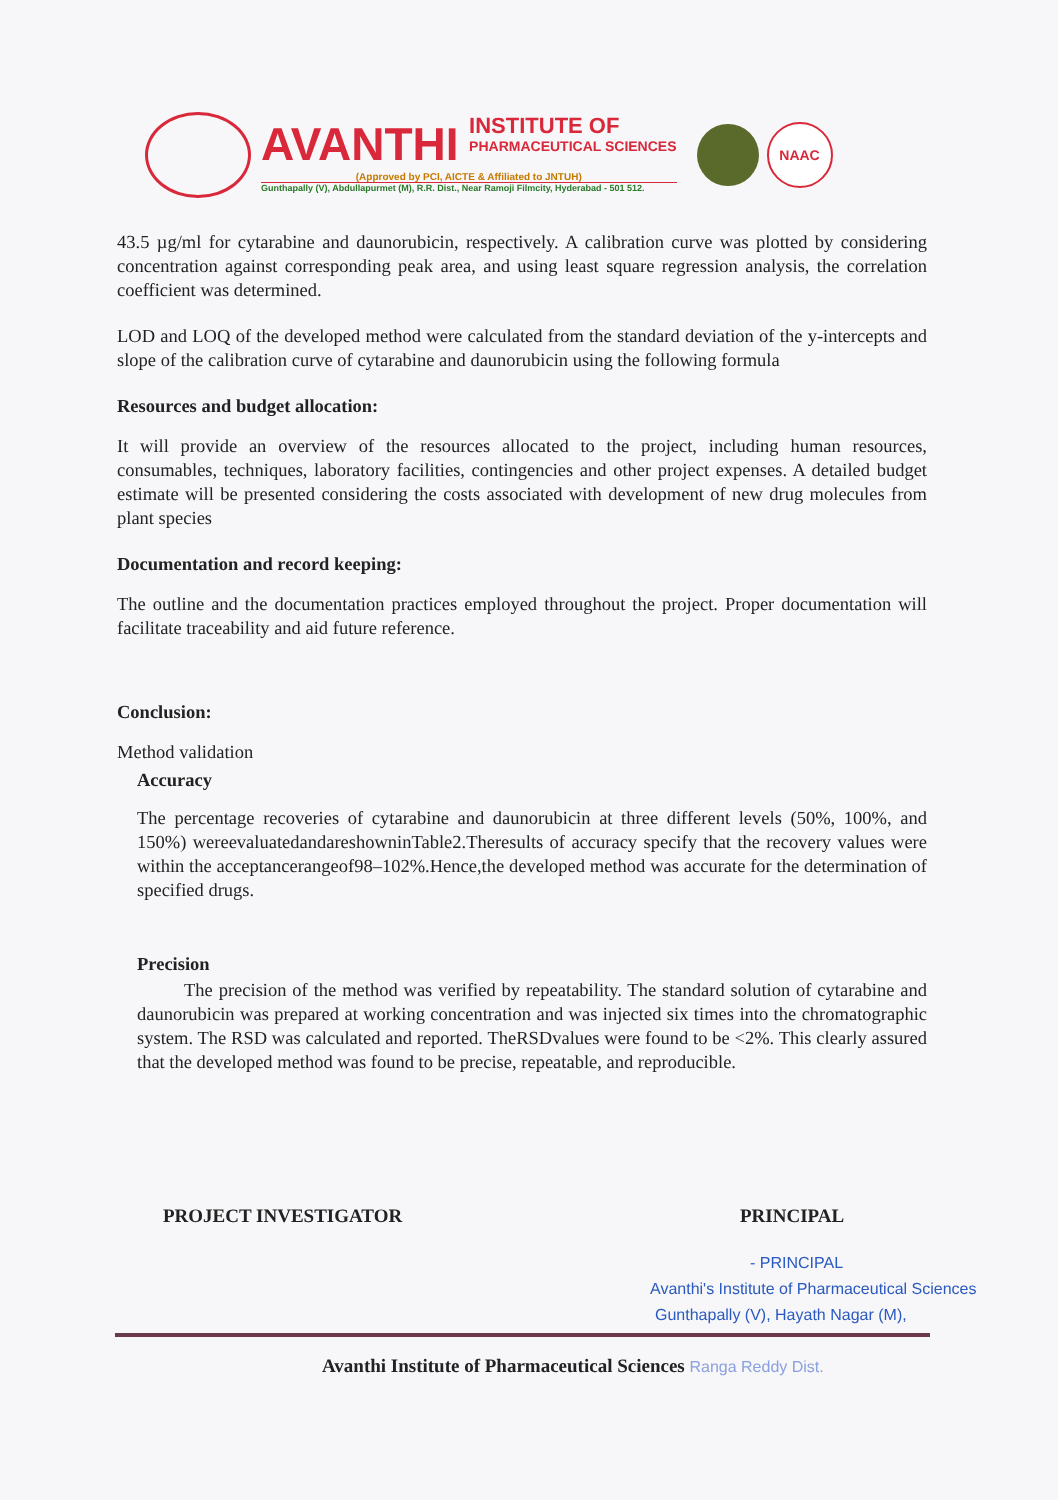AVANTHI INSTITUTE OF
PHARMACEUTICAL SCIENCES
(Approved by PCI, AICTE & Affiliated to JNTUH)
Gunthapally (V), Abdullapurmet (M), R.R. Dist., Near Ramoji Filmcity, Hyderabad - 501 512.
NAAC
43.5 µg/ml for cytarabine and daunorubicin, respectively. A calibration curve was plotted by considering concentration against corresponding peak area, and using least square regression analysis, the correlation coefficient was determined.
LOD and LOQ of the developed method were calculated from the standard deviation of the y-intercepts and slope of the calibration curve of cytarabine and daunorubicin using the following formula
Resources and budget allocation:
It will provide an overview of the resources allocated to the project, including human resources, consumables, techniques, laboratory facilities, contingencies and other project expenses. A detailed budget estimate will be presented considering the costs associated with development of new drug molecules from plant species
Documentation and record keeping:
The outline and the documentation practices employed throughout the project. Proper documentation will facilitate traceability and aid future reference.
Conclusion:
Method validation
Accuracy
The percentage recoveries of cytarabine and daunorubicin at three different levels (50%, 100%, and 150%) wereevaluatedandareshowninTable2.Theresults of accuracy specify that the recovery values were within the acceptancerangeof98–102%.Hence,the developed method was accurate for the determination of specified drugs.
Precision
The precision of the method was verified by repeatability. The standard solution of cytarabine and daunorubicin was prepared at working concentration and was injected six times into the chromatographic system. The RSD was calculated and reported. TheRSDvalues were found to be <2%. This clearly assured that the developed method was found to be precise, repeatable, and reproducible.
PROJECT INVESTIGATOR PRINCIPAL
- PRINCIPAL
Avanthi's Institute of Pharmaceutical Sciences
Gunthapally (V), Hayath Nagar (M),
Avanthi Institute of Pharmaceutical Sciences Ranga Reddy Dist.